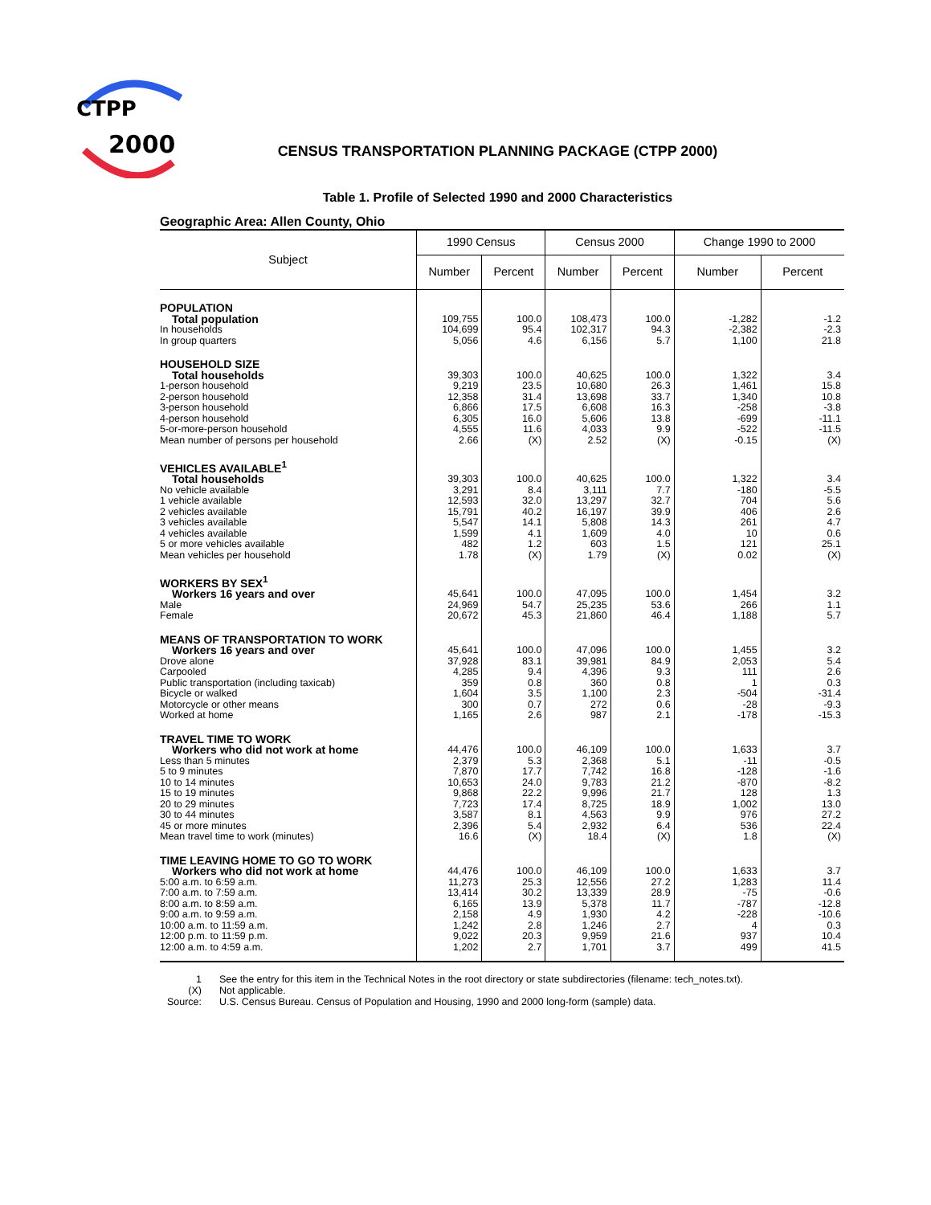CTPP
2000
CENSUS TRANSPORTATION PLANNING PACKAGE (CTPP 2000)
Table 1. Profile of Selected 1990 and 2000 Characteristics
Geographic Area: Allen County, Ohio
| Subject | 1990 Census | | Census 2000 | | Change 1990 to 2000 | |
| --- | --- | --- | --- | --- | --- | --- |
| | Number | Percent | Number | Percent | Number | Percent |
| POPULATION | | | | | | |
| Total population | 109,755 | 100.0 | 108,473 | 100.0 | -1,282 | -1.2 |
| In households | 104,699 | 95.4 | 102,317 | 94.3 | -2,382 | -2.3 |
| In group quarters | 5,056 | 4.6 | 6,156 | 5.7 | 1,100 | 21.8 |
| HOUSEHOLD SIZE | | | | | | |
| Total households | 39,303 | 100.0 | 40,625 | 100.0 | 1,322 | 3.4 |
| 1-person household | 9,219 | 23.5 | 10,680 | 26.3 | 1,461 | 15.8 |
| 2-person household | 12,358 | 31.4 | 13,698 | 33.7 | 1,340 | 10.8 |
| 3-person household | 6,866 | 17.5 | 6,608 | 16.3 | -258 | -3.8 |
| 4-person household | 6,305 | 16.0 | 5,606 | 13.8 | -699 | -11.1 |
| 5-or-more-person household | 4,555 | 11.6 | 4,033 | 9.9 | -522 | -11.5 |
| Mean number of persons per household | 2.66 | (X) | 2.52 | (X) | -0.15 | (X) |
| VEHICLES AVAILABLE<sup>1</sup> | | | | | | |
| Total households | 39,303 | 100.0 | 40,625 | 100.0 | 1,322 | 3.4 |
| No vehicle available | 3,291 | 8.4 | 3,111 | 7.7 | -180 | -5.5 |
| 1 vehicle available | 12,593 | 32.0 | 13,297 | 32.7 | 704 | 5.6 |
| 2 vehicles available | 15,791 | 40.2 | 16,197 | 39.9 | 406 | 2.6 |
| 3 vehicles available | 5,547 | 14.1 | 5,808 | 14.3 | 261 | 4.7 |
| 4 vehicles available | 1,599 | 4.1 | 1,609 | 4.0 | 10 | 0.6 |
| 5 or more vehicles available | 482 | 1.2 | 603 | 1.5 | 121 | 25.1 |
| Mean vehicles per household | 1.78 | (X) | 1.79 | (X) | 0.02 | (X) |
| WORKERS BY SEX<sup>1</sup> | | | | | | |
| Workers 16 years and over | 45,641 | 100.0 | 47,095 | 100.0 | 1,454 | 3.2 |
| Male | 24,969 | 54.7 | 25,235 | 53.6 | 266 | 1.1 |
| Female | 20,672 | 45.3 | 21,860 | 46.4 | 1,188 | 5.7 |
| MEANS OF TRANSPORTATION TO WORK | | | | | | |
| Workers 16 years and over | 45,641 | 100.0 | 47,096 | 100.0 | 1,455 | 3.2 |
| Drove alone | 37,928 | 83.1 | 39,981 | 84.9 | 2,053 | 5.4 |
| Carpooled | 4,285 | 9.4 | 4,396 | 9.3 | 111 | 2.6 |
| Public transportation (including taxicab) | 359 | 0.8 | 360 | 0.8 | 1 | 0.3 |
| Bicycle or walked | 1,604 | 3.5 | 1,100 | 2.3 | -504 | -31.4 |
| Motorcycle or other means | 300 | 0.7 | 272 | 0.6 | -28 | -9.3 |
| Worked at home | 1,165 | 2.6 | 987 | 2.1 | -178 | -15.3 |
| TRAVEL TIME TO WORK | | | | | | |
| Workers who did not work at home | 44,476 | 100.0 | 46,109 | 100.0 | 1,633 | 3.7 |
| Less than 5 minutes | 2,379 | 5.3 | 2,368 | 5.1 | -11 | -0.5 |
| 5 to 9 minutes | 7,870 | 17.7 | 7,742 | 16.8 | -128 | -1.6 |
| 10 to 14 minutes | 10,653 | 24.0 | 9,783 | 21.2 | -870 | -8.2 |
| 15 to 19 minutes | 9,868 | 22.2 | 9,996 | 21.7 | 128 | 1.3 |
| 20 to 29 minutes | 7,723 | 17.4 | 8,725 | 18.9 | 1,002 | 13.0 |
| 30 to 44 minutes | 3,587 | 8.1 | 4,563 | 9.9 | 976 | 27.2 |
| 45 or more minutes | 2,396 | 5.4 | 2,932 | 6.4 | 536 | 22.4 |
| Mean travel time to work (minutes) | 16.6 | (X) | 18.4 | (X) | 1.8 | (X) |
| TIME LEAVING HOME TO GO TO WORK | | | | | | |
| Workers who did not work at home | 44,476 | 100.0 | 46,109 | 100.0 | 1,633 | 3.7 |
| 5:00 a.m. to 6:59 a.m. | 11,273 | 25.3 | 12,556 | 27.2 | 1,283 | 11.4 |
| 7:00 a.m. to 7:59 a.m. | 13,414 | 30.2 | 13,339 | 28.9 | -75 | -0.6 |
| 8:00 a.m. to 8:59 a.m. | 6,165 | 13.9 | 5,378 | 11.7 | -787 | -12.8 |
| 9:00 a.m. to 9:59 a.m. | 2,158 | 4.9 | 1,930 | 4.2 | -228 | -10.6 |
| 10:00 a.m. to 11:59 a.m. | 1,242 | 2.8 | 1,246 | 2.7 | 4 | 0.3 |
| 12:00 p.m. to 11:59 p.m. | 9,022 | 20.3 | 9,959 | 21.6 | 937 | 10.4 |
| 12:00 a.m. to 4:59 a.m. | 1,202 | 2.7 | 1,701 | 3.7 | 499 | 41.5 |
1 See the entry for this item in the Technical Notes in the root directory or state subdirectories (filename: tech_notes.txt).
(X) Not applicable.
Source: U.S. Census Bureau. Census of Population and Housing, 1990 and 2000 long-form (sample) data.